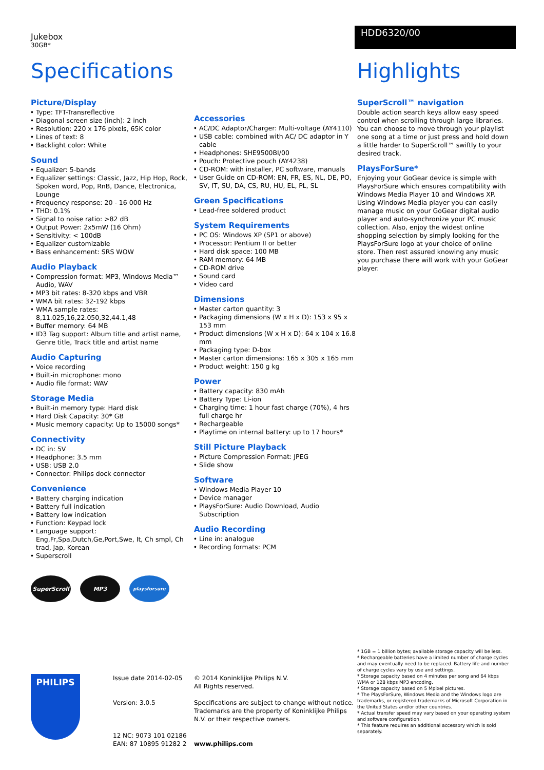Jukebox
30GB*
HDD6320/00
Specifications
Picture/Display
Type: TFT-Transreflective
Diagonal screen size (inch): 2 inch
Resolution: 220 x 176 pixels, 65K color
Lines of text: 8
Backlight color: White
Sound
Equalizer: 5-bands
Equalizer settings: Classic, Jazz, Hip Hop, Rock, Spoken word, Pop, RnB, Dance, Electronica, Lounge
Frequency response: 20 - 16 000 Hz
THD: 0.1%
Signal to noise ratio: >82 dB
Output Power: 2x5mW (16 Ohm)
Sensitivity: < 100dB
Equalizer customizable
Bass enhancement: SRS WOW
Audio Playback
Compression format: MP3, Windows Media™ Audio, WAV
MP3 bit rates: 8-320 kbps and VBR
WMA bit rates: 32-192 kbps
WMA sample rates: 8,11.025,16,22.050,32,44.1,48
Buffer memory: 64 MB
ID3 Tag support: Album title and artist name, Genre title, Track title and artist name
Audio Capturing
Voice recording
Built-in microphone: mono
Audio file format: WAV
Storage Media
Built-in memory type: Hard disk
Hard Disk Capacity: 30* GB
Music memory capacity: Up to 15000 songs*
Connectivity
DC in: 5V
Headphone: 3.5 mm
USB: USB 2.0
Connector: Philips dock connector
Convenience
Battery charging indication
Battery full indication
Battery low indication
Function: Keypad lock
Language support: Eng,Fr,Spa,Dutch,Ge,Port,Swe, It, Ch smpl, Ch trad, Jap, Korean
Superscroll
SuperScroll MP3
playsforsure
Accessories
AC/DC Adaptor/Charger: Multi-voltage (AY4110)
USB cable: combined with AC/ DC adaptor in Y cable
Headphones: SHE9500BI/00
Pouch: Protective pouch (AY4238)
CD-ROM: with installer, PC software, manuals
User Guide on CD-ROM: EN, FR, ES, NL, DE, PO, SV, IT, SU, DA, CS, RU, HU, EL, PL, SL
Green Specifications
Lead-free soldered product
System Requirements
PC OS: Windows XP (SP1 or above)
Processor: Pentium II or better
Hard disk space: 100 MB
RAM memory: 64 MB
CD-ROM drive
Sound card
Video card
Dimensions
Master carton quantity: 3
Packaging dimensions (W x H x D): 153 x 95 x 153 mm
Product dimensions (W x H x D): 64 x 104 x 16.8 mm
Packaging type: D-box
Master carton dimensions: 165 x 305 x 165 mm
Product weight: 150 g kg
Power
Battery capacity: 830 mAh
Battery Type: Li-ion
Charging time: 1 hour fast charge (70%), 4 hrs full charge hr
Rechargeable
Playtime on internal battery: up to 17 hours*
Still Picture Playback
Picture Compression Format: JPEG
Slide show
Software
Windows Media Player 10
Device manager
PlaysForSure: Audio Download, Audio Subscription
Audio Recording
Line in: analogue
Recording formats: PCM
Highlights
SuperScroll™ navigation
Double action search keys allow easy speed control when scrolling through large libraries. You can choose to move through your playlist one song at a time or just press and hold down a little harder to SuperScroll™ swiftly to your desired track.
PlaysForSure*
Enjoying your GoGear device is simple with PlaysForSure which ensures compatibility with Windows Media Player 10 and Windows XP. Using Windows Media player you can easily manage music on your GoGear digital audio player and auto-synchronize your PC music collection. Also, enjoy the widest online shopping selection by simply looking for the PlaysForSure logo at your choice of online store. Then rest assured knowing any music you purchase there will work with your GoGear player.
PHILIPS
Issue date 2014-02-05
Version: 3.0.5
12 NC: 9073 101 02186
EAN: 87 10895 91282 2
© 2014 Koninklijke Philips N.V.
All Rights reserved.
Specifications are subject to change without notice. Trademarks are the property of Koninklijke Philips N.V. or their respective owners.
www.philips.com
* 1GB = 1 billion bytes; available storage capacity will be less.
* Rechargeable batteries have a limited number of charge cycles and may eventually need to be replaced. Battery life and number of charge cycles vary by use and settings.
* Storage capacity based on 4 minutes per song and 64 kbps WMA or 128 kbps MP3 encoding.
* Storage capacity based on 5 Mpixel pictures.
* The PlaysForSure, Windows Media and the Windows logo are trademarks, or registered trademarks of Microsoft Corporation in the United States and/or other countries.
* Actual transfer speed may vary based on your operating system and software configuration.
* This feature requires an additional accessory which is sold separately.